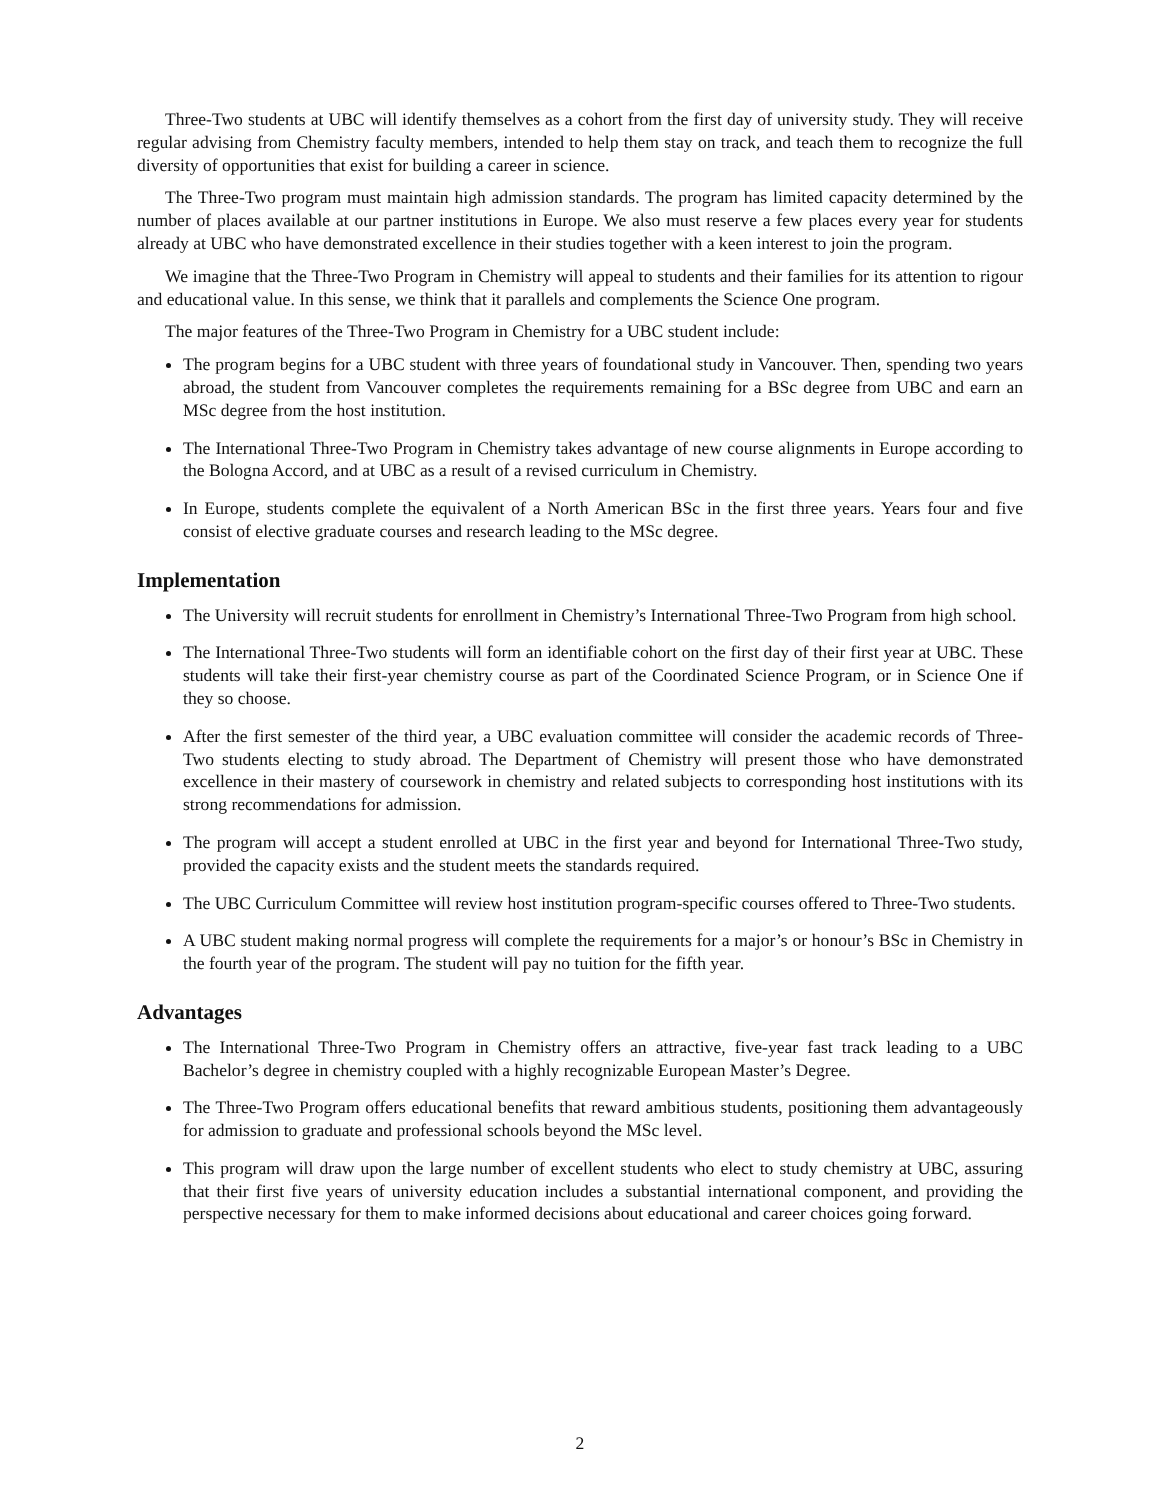Three-Two students at UBC will identify themselves as a cohort from the first day of university study. They will receive regular advising from Chemistry faculty members, intended to help them stay on track, and teach them to recognize the full diversity of opportunities that exist for building a career in science.
The Three-Two program must maintain high admission standards. The program has limited capacity determined by the number of places available at our partner institutions in Europe. We also must reserve a few places every year for students already at UBC who have demonstrated excellence in their studies together with a keen interest to join the program.
We imagine that the Three-Two Program in Chemistry will appeal to students and their families for its attention to rigour and educational value. In this sense, we think that it parallels and complements the Science One program.
The major features of the Three-Two Program in Chemistry for a UBC student include:
The program begins for a UBC student with three years of foundational study in Vancouver. Then, spending two years abroad, the student from Vancouver completes the requirements remaining for a BSc degree from UBC and earn an MSc degree from the host institution.
The International Three-Two Program in Chemistry takes advantage of new course alignments in Europe according to the Bologna Accord, and at UBC as a result of a revised curriculum in Chemistry.
In Europe, students complete the equivalent of a North American BSc in the first three years. Years four and five consist of elective graduate courses and research leading to the MSc degree.
Implementation
The University will recruit students for enrollment in Chemistry’s International Three-Two Program from high school.
The International Three-Two students will form an identifiable cohort on the first day of their first year at UBC. These students will take their first-year chemistry course as part of the Coordinated Science Program, or in Science One if they so choose.
After the first semester of the third year, a UBC evaluation committee will consider the academic records of Three-Two students electing to study abroad. The Department of Chemistry will present those who have demonstrated excellence in their mastery of coursework in chemistry and related subjects to corresponding host institutions with its strong recommendations for admission.
The program will accept a student enrolled at UBC in the first year and beyond for International Three-Two study, provided the capacity exists and the student meets the standards required.
The UBC Curriculum Committee will review host institution program-specific courses offered to Three-Two students.
A UBC student making normal progress will complete the requirements for a major’s or honour’s BSc in Chemistry in the fourth year of the program. The student will pay no tuition for the fifth year.
Advantages
The International Three-Two Program in Chemistry offers an attractive, five-year fast track leading to a UBC Bachelor’s degree in chemistry coupled with a highly recognizable European Master’s Degree.
The Three-Two Program offers educational benefits that reward ambitious students, positioning them advantageously for admission to graduate and professional schools beyond the MSc level.
This program will draw upon the large number of excellent students who elect to study chemistry at UBC, assuring that their first five years of university education includes a substantial international component, and providing the perspective necessary for them to make informed decisions about educational and career choices going forward.
2